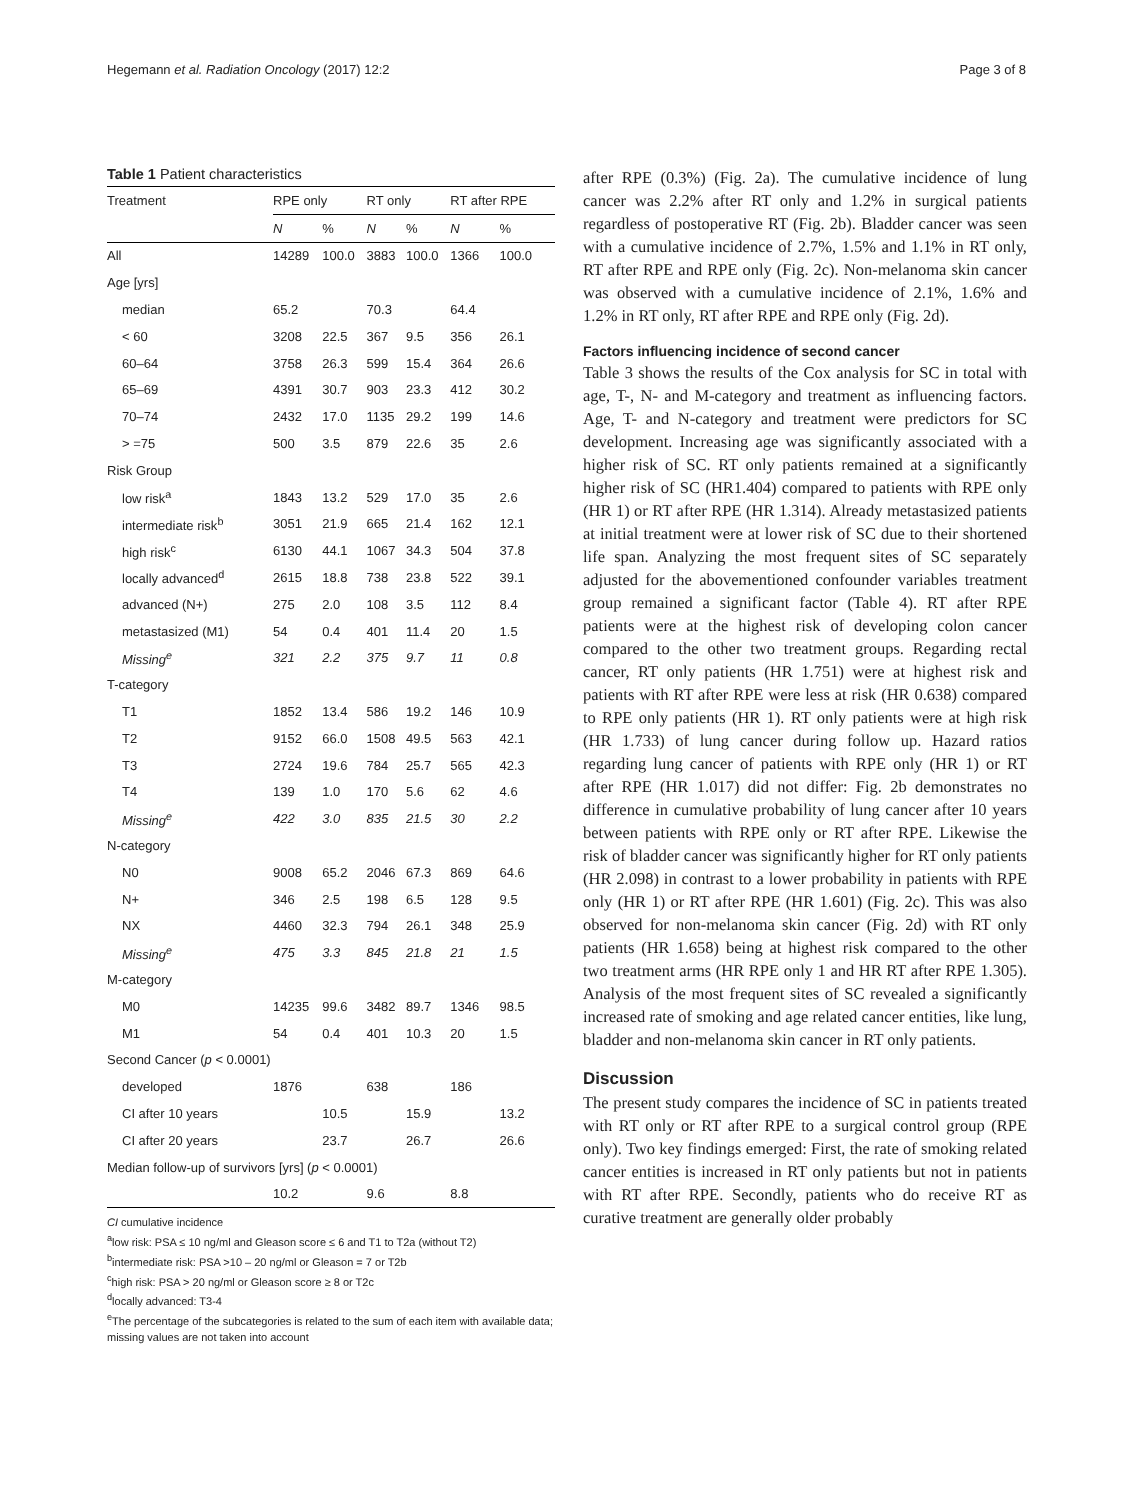Hegemann et al. Radiation Oncology (2017) 12:2 Page 3 of 8
Table 1 Patient characteristics
| Treatment | RPE only | | RT only | | RT after RPE | |
| --- | --- | --- | --- | --- | --- | --- |
| | N | % | N | % | N | % |
| All | 14289 | 100.0 | 3883 | 100.0 | 1366 | 100.0 |
| Age [yrs] | | | | | | |
| median | 65.2 | | 70.3 | | 64.4 | |
| < 60 | 3208 | 22.5 | 367 | 9.5 | 356 | 26.1 |
| 60–64 | 3758 | 26.3 | 599 | 15.4 | 364 | 26.6 |
| 65–69 | 4391 | 30.7 | 903 | 23.3 | 412 | 30.2 |
| 70–74 | 2432 | 17.0 | 1135 | 29.2 | 199 | 14.6 |
| > =75 | 500 | 3.5 | 879 | 22.6 | 35 | 2.6 |
| Risk Group | | | | | | |
| low risk<sup>a</sup> | 1843 | 13.2 | 529 | 17.0 | 35 | 2.6 |
| intermediate risk<sup>b</sup> | 3051 | 21.9 | 665 | 21.4 | 162 | 12.1 |
| high risk<sup>c</sup> | 6130 | 44.1 | 1067 | 34.3 | 504 | 37.8 |
| locally advanced<sup>d</sup> | 2615 | 18.8 | 738 | 23.8 | 522 | 39.1 |
| advanced (N+) | 275 | 2.0 | 108 | 3.5 | 112 | 8.4 |
| metastasized (M1) | 54 | 0.4 | 401 | 11.4 | 20 | 1.5 |
| Missing<sup>e</sup> | 321 | 2.2 | 375 | 9.7 | 11 | 0.8 |
| T-category | | | | | | |
| T1 | 1852 | 13.4 | 586 | 19.2 | 146 | 10.9 |
| T2 | 9152 | 66.0 | 1508 | 49.5 | 563 | 42.1 |
| T3 | 2724 | 19.6 | 784 | 25.7 | 565 | 42.3 |
| T4 | 139 | 1.0 | 170 | 5.6 | 62 | 4.6 |
| Missing<sup>e</sup> | 422 | 3.0 | 835 | 21.5 | 30 | 2.2 |
| N-category | | | | | | |
| N0 | 9008 | 65.2 | 2046 | 67.3 | 869 | 64.6 |
| N+ | 346 | 2.5 | 198 | 6.5 | 128 | 9.5 |
| NX | 4460 | 32.3 | 794 | 26.1 | 348 | 25.9 |
| Missing<sup>e</sup> | 475 | 3.3 | 845 | 21.8 | 21 | 1.5 |
| M-category | | | | | | |
| M0 | 14235 | 99.6 | 3482 | 89.7 | 1346 | 98.5 |
| M1 | 54 | 0.4 | 401 | 10.3 | 20 | 1.5 |
| Second Cancer ( p < 0.0001) | | | | | | |
| developed | 1876 | | 638 | | 186 | |
| CI after 10 years | | 10.5 | | 15.9 | | 13.2 |
| CI after 20 years | | 23.7 | | 26.7 | | 26.6 |
| Median follow-up of survivors [yrs] ( p < 0.0001) | | | | | | |
| | 10.2 | | 9.6 | | 8.8 | |
CI cumulative incidence
<sup>a</sup> low risk: PSA ≤ 10 ng/ml and Gleason score ≤ 6 and T1 to T2a (without T2)
<sup>b</sup> intermediate risk: PSA >10 – 20 ng/ml or Gleason = 7 or T2b
<sup>c</sup> high risk: PSA > 20 ng/ml or Gleason score ≥ 8 or T2c
<sup>d</sup> locally advanced: T3-4
<sup>e</sup> The percentage of the subcategories is related to the sum of each item with available data; missing values are not taken into account
after RPE (0.3%) (Fig. 2a). The cumulative incidence of lung cancer was 2.2% after RT only and 1.2% in surgical patients regardless of postoperative RT (Fig. 2b). Bladder cancer was seen with a cumulative incidence of 2.7%, 1.5% and 1.1% in RT only, RT after RPE and RPE only (Fig. 2c). Non-melanoma skin cancer was observed with a cumulative incidence of 2.1%, 1.6% and 1.2% in RT only, RT after RPE and RPE only (Fig. 2d).
Factors influencing incidence of second cancer
Table 3 shows the results of the Cox analysis for SC in total with age, T-, N- and M-category and treatment as influencing factors. Age, T- and N-category and treatment were predictors for SC development. Increasing age was significantly associated with a higher risk of SC. RT only patients remained at a significantly higher risk of SC (HR1.404) compared to patients with RPE only (HR 1) or RT after RPE (HR 1.314). Already metastasized patients at initial treatment were at lower risk of SC due to their shortened life span. Analyzing the most frequent sites of SC separately adjusted for the abovementioned confounder variables treatment group remained a significant factor (Table 4). RT after RPE patients were at the highest risk of developing colon cancer compared to the other two treatment groups. Regarding rectal cancer, RT only patients (HR 1.751) were at highest risk and patients with RT after RPE were less at risk (HR 0.638) compared to RPE only patients (HR 1). RT only patients were at high risk (HR 1.733) of lung cancer during follow up. Hazard ratios regarding lung cancer of patients with RPE only (HR 1) or RT after RPE (HR 1.017) did not differ: Fig. 2b demonstrates no difference in cumulative probability of lung cancer after 10 years between patients with RPE only or RT after RPE. Likewise the risk of bladder cancer was significantly higher for RT only patients (HR 2.098) in contrast to a lower probability in patients with RPE only (HR 1) or RT after RPE (HR 1.601) (Fig. 2c). This was also observed for non-melanoma skin cancer (Fig. 2d) with RT only patients (HR 1.658) being at highest risk compared to the other two treatment arms (HR RPE only 1 and HR RT after RPE 1.305). Analysis of the most frequent sites of SC revealed a significantly increased rate of smoking and age related cancer entities, like lung, bladder and non-melanoma skin cancer in RT only patients.
Discussion
The present study compares the incidence of SC in patients treated with RT only or RT after RPE to a surgical control group (RPE only). Two key findings emerged: First, the rate of smoking related cancer entities is increased in RT only patients but not in patients with RT after RPE. Secondly, patients who do receive RT as curative treatment are generally older probably